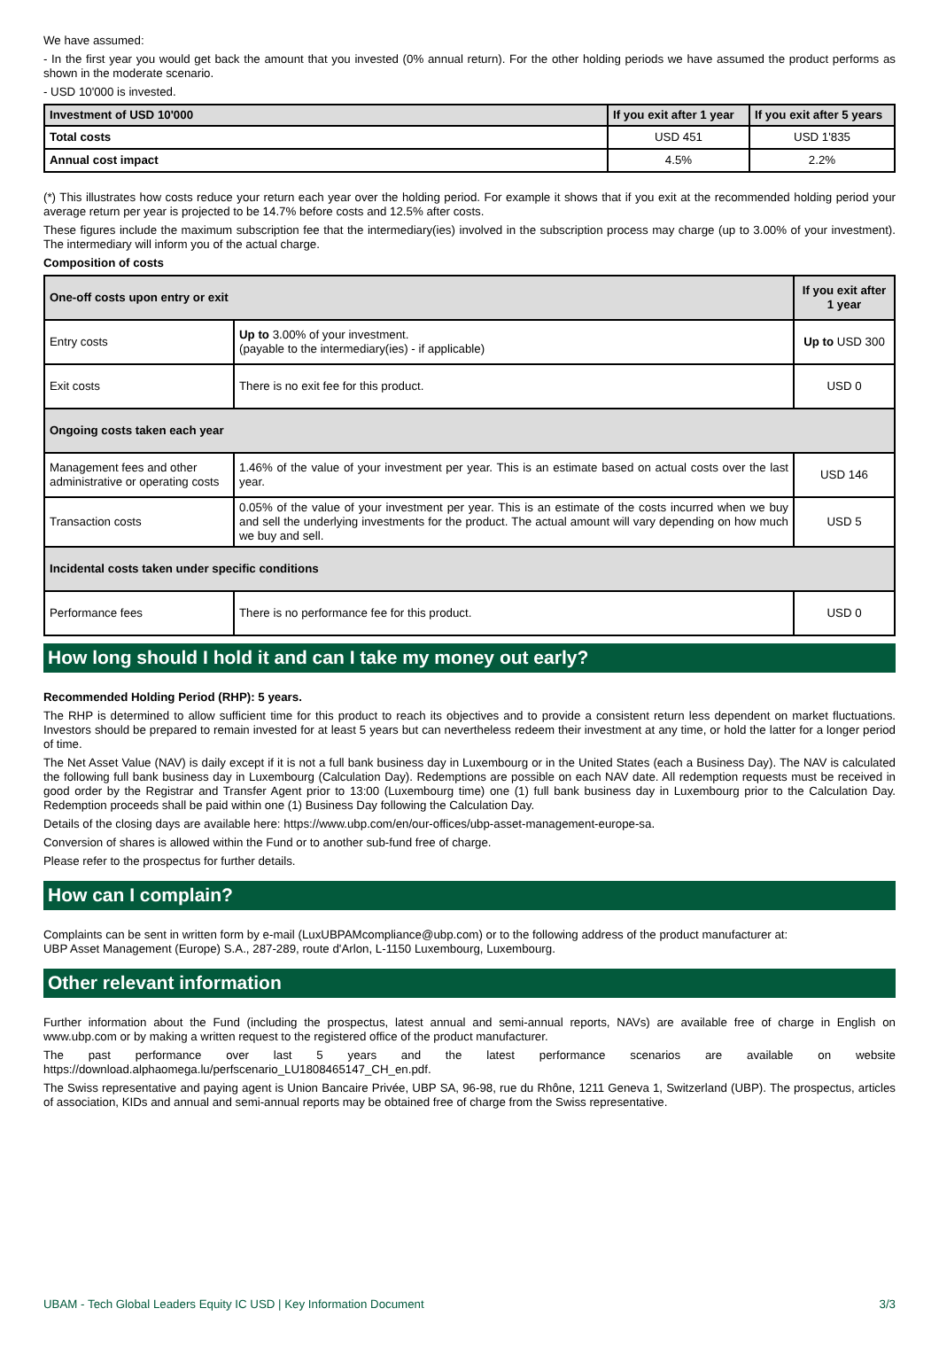We have assumed:
- In the first year you would get back the amount that you invested (0% annual return). For the other holding periods we have assumed the product performs as shown in the moderate scenario.
- USD 10'000 is invested.
| Investment of USD 10'000 | If you exit after 1 year | If you exit after 5 years |
| --- | --- | --- |
| Total costs | USD 451 | USD 1'835 |
| Annual cost impact | 4.5% | 2.2% |
(*) This illustrates how costs reduce your return each year over the holding period. For example it shows that if you exit at the recommended holding period your average return per year is projected to be 14.7% before costs and 12.5% after costs.
These figures include the maximum subscription fee that the intermediary(ies) involved in the subscription process may charge (up to 3.00% of your investment). The intermediary will inform you of the actual charge.
Composition of costs
| One-off costs upon entry or exit | | If you exit after 1 year |
| --- | --- | --- |
| Entry costs | Up to 3.00% of your investment. (payable to the intermediary(ies) - if applicable) | Up to USD 300 |
| Exit costs | There is no exit fee for this product. | USD 0 |
| Ongoing costs taken each year | | |
| Management fees and other administrative or operating costs | 1.46% of the value of your investment per year. This is an estimate based on actual costs over the last year. | USD 146 |
| Transaction costs | 0.05% of the value of your investment per year. This is an estimate of the costs incurred when we buy and sell the underlying investments for the product. The actual amount will vary depending on how much we buy and sell. | USD 5 |
| Incidental costs taken under specific conditions | | |
| Performance fees | There is no performance fee for this product. | USD 0 |
How long should I hold it and can I take my money out early?
Recommended Holding Period (RHP): 5 years.
The RHP is determined to allow sufficient time for this product to reach its objectives and to provide a consistent return less dependent on market fluctuations. Investors should be prepared to remain invested for at least 5 years but can nevertheless redeem their investment at any time, or hold the latter for a longer period of time.
The Net Asset Value (NAV) is daily except if it is not a full bank business day in Luxembourg or in the United States (each a Business Day). The NAV is calculated the following full bank business day in Luxembourg (Calculation Day). Redemptions are possible on each NAV date. All redemption requests must be received in good order by the Registrar and Transfer Agent prior to 13:00 (Luxembourg time) one (1) full bank business day in Luxembourg prior to the Calculation Day. Redemption proceeds shall be paid within one (1) Business Day following the Calculation Day.
Details of the closing days are available here: https://www.ubp.com/en/our-offices/ubp-asset-management-europe-sa.
Conversion of shares is allowed within the Fund or to another sub-fund free of charge.
Please refer to the prospectus for further details.
How can I complain?
Complaints can be sent in written form by e-mail (LuxUBPAMcompliance@ubp.com) or to the following address of the product manufacturer at:
UBP Asset Management (Europe) S.A., 287-289, route d'Arlon, L-1150 Luxembourg, Luxembourg.
Other relevant information
Further information about the Fund (including the prospectus, latest annual and semi-annual reports, NAVs) are available free of charge in English on www.ubp.com or by making a written request to the registered office of the product manufacturer.
The past performance over last 5 years and the latest performance scenarios are available on website https://download.alphaomega.lu/perfscenario_LU1808465147_CH_en.pdf.
The Swiss representative and paying agent is Union Bancaire Privée, UBP SA, 96-98, rue du Rhône, 1211 Geneva 1, Switzerland (UBP). The prospectus, articles of association, KIDs and annual and semi-annual reports may be obtained free of charge from the Swiss representative.
UBAM - Tech Global Leaders Equity IC USD | Key Information Document 3/3